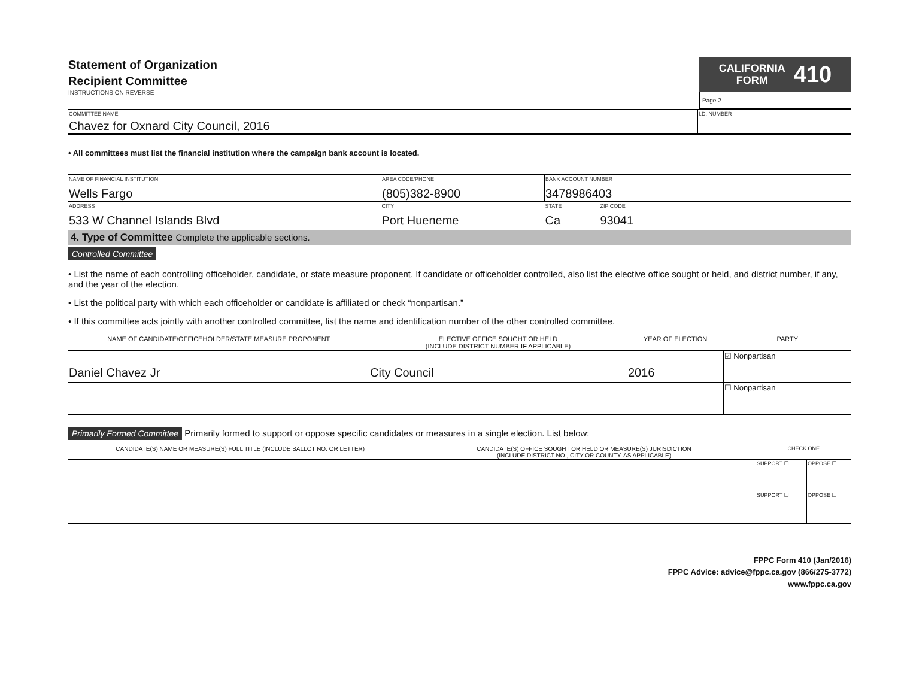Statement of Organization
Recipient Committee
INSTRUCTIONS ON REVERSE
CALIFORNIA
FORM 410
Page 2
| COMMITTEE NAME Chavez for Oxnard City Council, 2016 | I.D. NUMBER |
• All committees must list the financial institution where the campaign bank account is located.
| NAME OF FINANCIAL INSTITUTION Wells Fargo | AREA CODE/PHONE (805)382-8900 | BANK ACCOUNT NUMBER 3478986403 | |
| ADDRESS 533 W Channel Islands Blvd | CITY Port Hueneme | STATE Ca | ZIP CODE 93041 |
4. Type of Committee Complete the applicable sections.
Controlled Committee
• List the name of each controlling officeholder, candidate, or state measure proponent. If candidate or officeholder controlled, also list the elective office sought or held, and district number, if any, and the year of the election.
• List the political party with which each officeholder or candidate is affiliated or check “nonpartisan.”
• If this committee acts jointly with another controlled committee, list the name and identification number of the other controlled committee.
| NAME OF CANDIDATE/OFFICEHOLDER/STATE MEASURE PROPONENT | ELECTIVE OFFICE SOUGHT OR HELD (INCLUDE DISTRICT NUMBER IF APPLICABLE) | YEAR OF ELECTION | PARTY |
| --- | --- | --- | --- |
| Daniel Chavez Jr | City Council | 2016 | ☑ Nonpartisan |
| | | | ☐ Nonpartisan |
Primarily Formed Committee Primarily formed to support or oppose specific candidates or measures in a single election. List below:
| CANDIDATE(S) NAME OR MEASURE(S) FULL TITLE (INCLUDE BALLOT NO. OR LETTER) | CANDIDATE(S) OFFICE SOUGHT OR HELD OR MEASURE(S) JURISDICTION (INCLUDE DISTRICT NO., CITY OR COUNTY, AS APPLICABLE) | CHECK ONE | |
| --- | --- | --- | --- |
| | | SUPPORT ☐ | OPPOSE ☐ |
| | | SUPPORT ☐ | OPPOSE ☐ |
FPPC Form 410 (Jan/2016)
FPPC Advice: advice@fppc.ca.gov (866/275-3772)
www.fppc.ca.gov